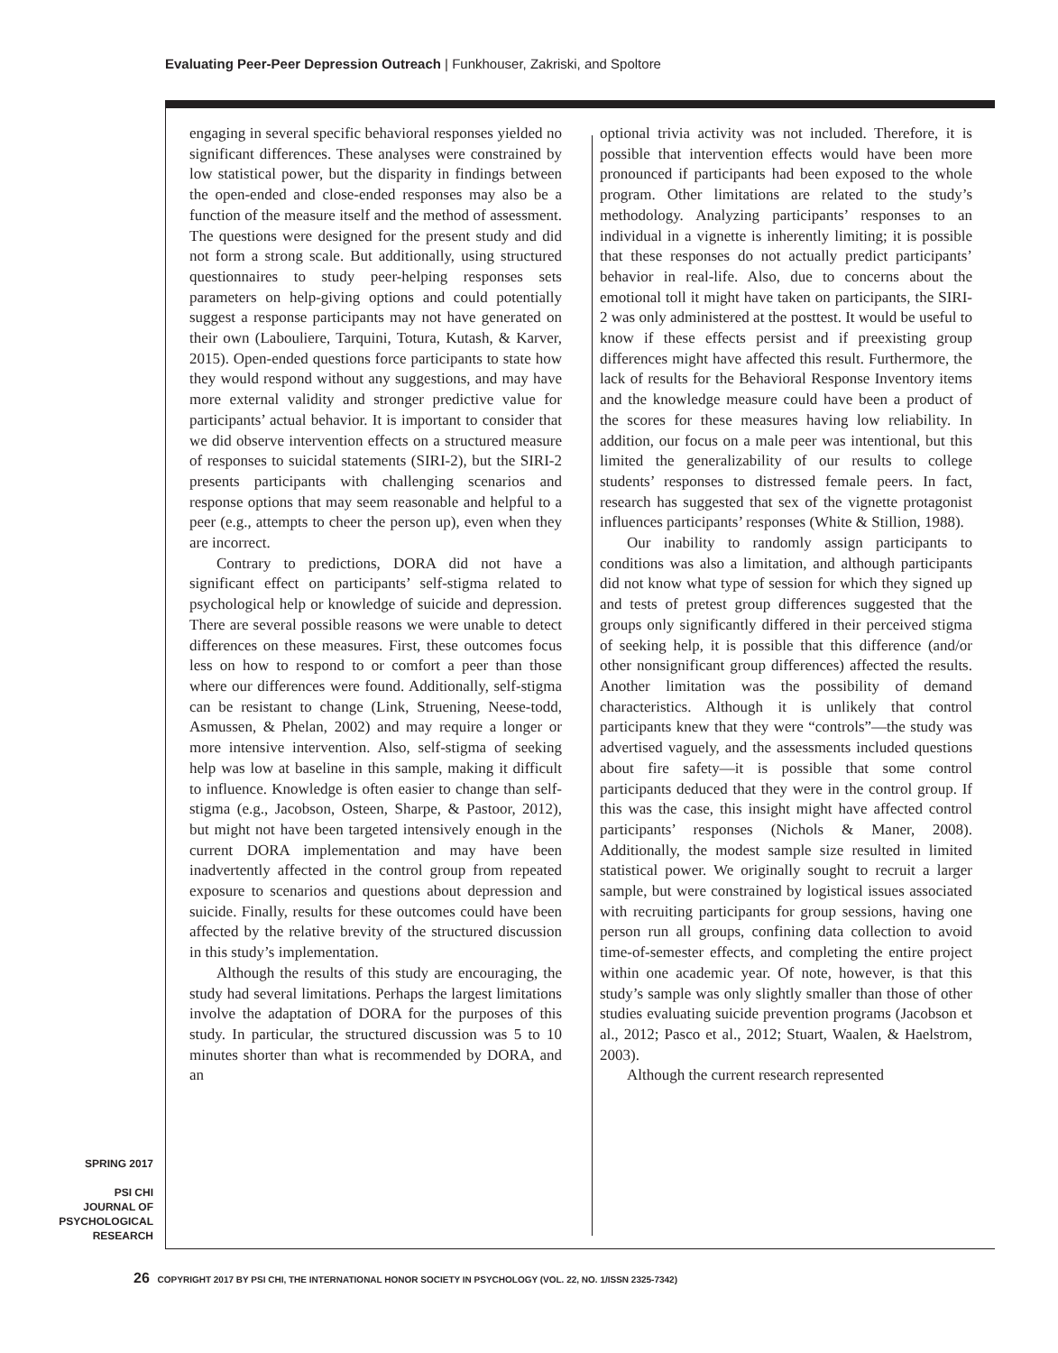Evaluating Peer-Peer Depression Outreach | Funkhouser, Zakriski, and Spoltore
engaging in several specific behavioral responses yielded no significant differences. These analyses were constrained by low statistical power, but the disparity in findings between the open-ended and close-ended responses may also be a function of the measure itself and the method of assessment. The questions were designed for the present study and did not form a strong scale. But additionally, using structured questionnaires to study peer-helping responses sets parameters on help-giving options and could potentially suggest a response participants may not have generated on their own (Labouliere, Tarquini, Totura, Kutash, & Karver, 2015). Open-ended questions force participants to state how they would respond without any suggestions, and may have more external validity and stronger predictive value for participants’ actual behavior. It is important to consider that we did observe intervention effects on a structured measure of responses to suicidal statements (SIRI-2), but the SIRI-2 presents participants with challenging scenarios and response options that may seem reasonable and helpful to a peer (e.g., attempts to cheer the person up), even when they are incorrect.
Contrary to predictions, DORA did not have a significant effect on participants’ self-stigma related to psychological help or knowledge of suicide and depression. There are several possible reasons we were unable to detect differences on these measures. First, these outcomes focus less on how to respond to or comfort a peer than those where our differences were found. Additionally, self-stigma can be resistant to change (Link, Struening, Neese-todd, Asmussen, & Phelan, 2002) and may require a longer or more intensive intervention. Also, self-stigma of seeking help was low at baseline in this sample, making it difficult to influence. Knowledge is often easier to change than self-stigma (e.g., Jacobson, Osteen, Sharpe, & Pastoor, 2012), but might not have been targeted intensively enough in the current DORA implementation and may have been inadvertently affected in the control group from repeated exposure to scenarios and questions about depression and suicide. Finally, results for these outcomes could have been affected by the relative brevity of the structured discussion in this study’s implementation.
Although the results of this study are encouraging, the study had several limitations. Perhaps the largest limitations involve the adaptation of DORA for the purposes of this study. In particular, the structured discussion was 5 to 10 minutes shorter than what is recommended by DORA, and an
optional trivia activity was not included. Therefore, it is possible that intervention effects would have been more pronounced if participants had been exposed to the whole program. Other limitations are related to the study’s methodology. Analyzing participants’ responses to an individual in a vignette is inherently limiting; it is possible that these responses do not actually predict participants’ behavior in real-life. Also, due to concerns about the emotional toll it might have taken on participants, the SIRI-2 was only administered at the posttest. It would be useful to know if these effects persist and if preexisting group differences might have affected this result. Furthermore, the lack of results for the Behavioral Response Inventory items and the knowledge measure could have been a product of the scores for these measures having low reliability. In addition, our focus on a male peer was intentional, but this limited the generalizability of our results to college students’ responses to distressed female peers. In fact, research has suggested that sex of the vignette protagonist influences participants’ responses (White & Stillion, 1988).
Our inability to randomly assign participants to conditions was also a limitation, and although participants did not know what type of session for which they signed up and tests of pretest group differences suggested that the groups only significantly differed in their perceived stigma of seeking help, it is possible that this difference (and/or other nonsignificant group differences) affected the results. Another limitation was the possibility of demand characteristics. Although it is unlikely that control participants knew that they were “controls”—the study was advertised vaguely, and the assessments included questions about fire safety—it is possible that some control participants deduced that they were in the control group. If this was the case, this insight might have affected control participants’ responses (Nichols & Maner, 2008). Additionally, the modest sample size resulted in limited statistical power. We originally sought to recruit a larger sample, but were constrained by logistical issues associated with recruiting participants for group sessions, having one person run all groups, confining data collection to avoid time-of-semester effects, and completing the entire project within one academic year. Of note, however, is that this study’s sample was only slightly smaller than those of other studies evaluating suicide prevention programs (Jacobson et al., 2012; Pasco et al., 2012; Stuart, Waalen, & Haelstrom, 2003).
Although the current research represented
SPRING 2017
PSI CHI
JOURNAL OF
PSYCHOLOGICAL
RESEARCH
26 COPYRIGHT 2017 BY PSI CHI, THE INTERNATIONAL HONOR SOCIETY IN PSYCHOLOGY (VOL. 22, NO. 1/ISSN 2325-7342)